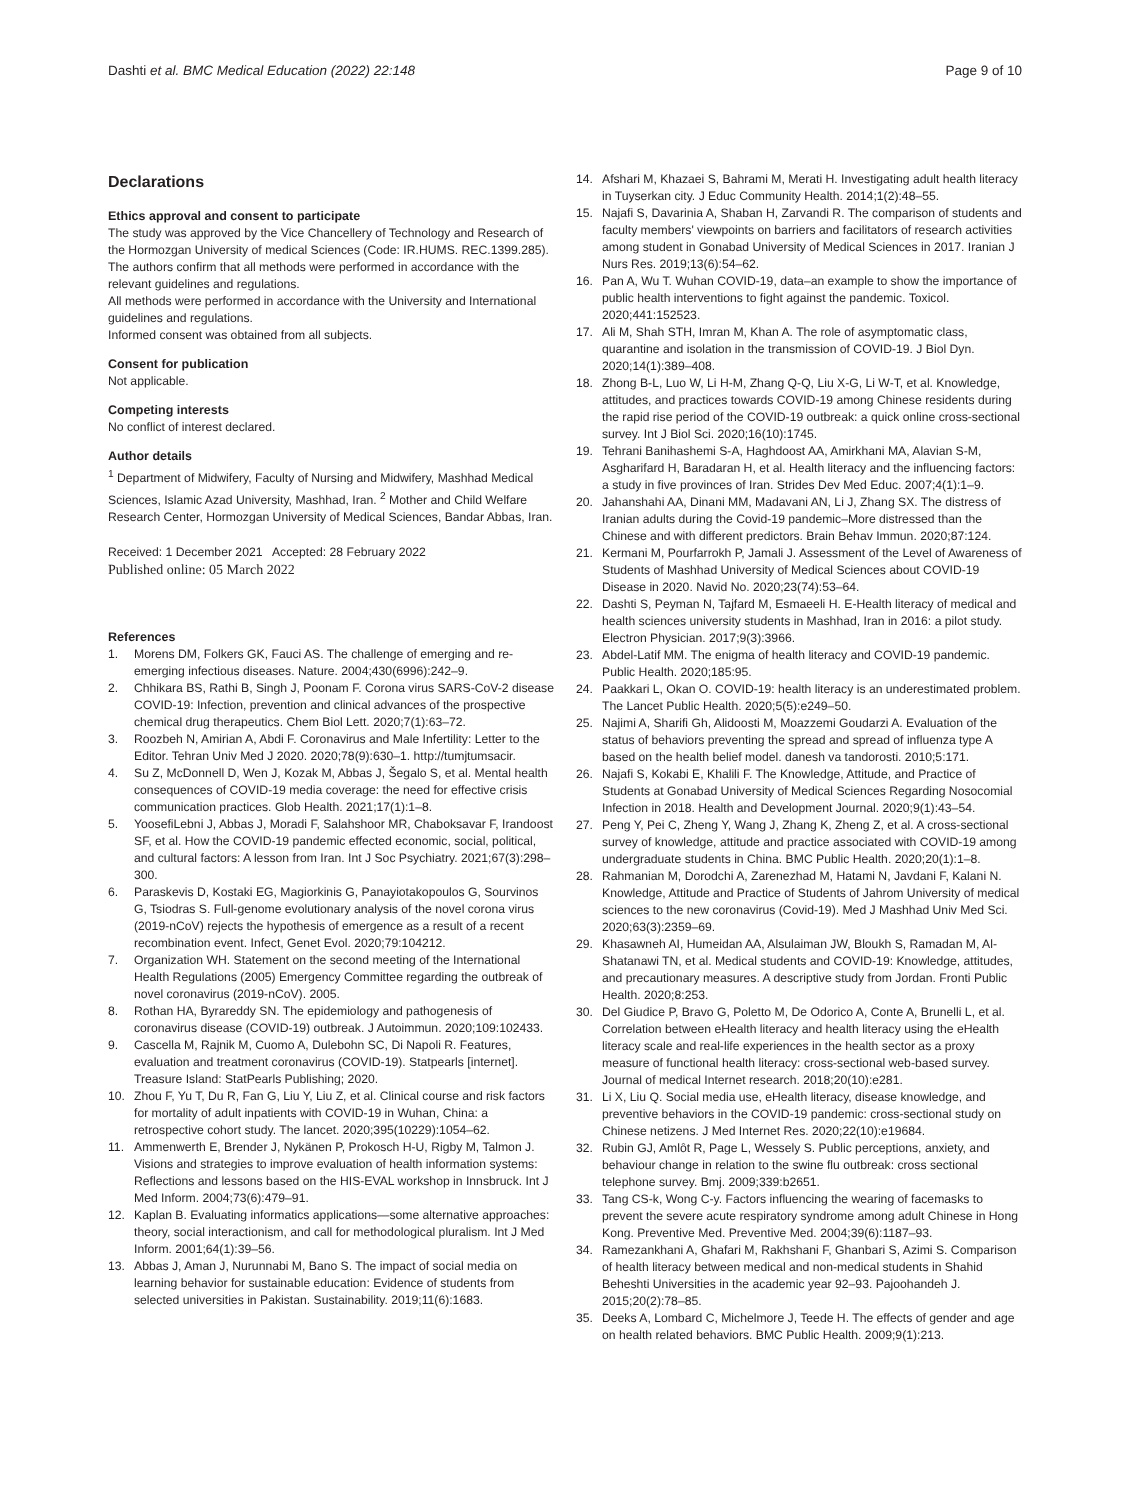Dashti et al. BMC Medical Education (2022) 22:148
Page 9 of 10
Declarations
Ethics approval and consent to participate
The study was approved by the Vice Chancellery of Technology and Research of the Hormozgan University of medical Sciences (Code: IR.HUMS. REC.1399.285). The authors confirm that all methods were performed in accordance with the relevant guidelines and regulations.
All methods were performed in accordance with the University and International guidelines and regulations.
Informed consent was obtained from all subjects.
Consent for publication
Not applicable.
Competing interests
No conflict of interest declared.
Author details
<sup>1</sup> Department of Midwifery, Faculty of Nursing and Midwifery, Mashhad Medical Sciences, Islamic Azad University, Mashhad, Iran. <sup>2</sup> Mother and Child Welfare Research Center, Hormozgan University of Medical Sciences, Bandar Abbas, Iran.
Received: 1 December 2021 Accepted: 28 February 2022
Published online: 05 March 2022
References
1. Morens DM, Folkers GK, Fauci AS. The challenge of emerging and re-emerging infectious diseases. Nature. 2004;430(6996):242–9.
2. Chhikara BS, Rathi B, Singh J, Poonam F. Corona virus SARS-CoV-2 disease COVID-19: Infection, prevention and clinical advances of the prospective chemical drug therapeutics. Chem Biol Lett. 2020;7(1):63–72.
3. Roozbeh N, Amirian A, Abdi F. Coronavirus and Male Infertility: Letter to the Editor. Tehran Univ Med J 2020. 2020;78(9):630–1. http://tumjtumsacir.
4. Su Z, McDonnell D, Wen J, Kozak M, Abbas J, Šegalo S, et al. Mental health consequences of COVID-19 media coverage: the need for effective crisis communication practices. Glob Health. 2021;17(1):1–8.
5. YoosefiLebni J, Abbas J, Moradi F, Salahshoor MR, Chaboksavar F, Irandoost SF, et al. How the COVID-19 pandemic effected economic, social, political, and cultural factors: A lesson from Iran. Int J Soc Psychiatry. 2021;67(3):298–300.
6. Paraskevis D, Kostaki EG, Magiorkinis G, Panayiotakopoulos G, Sourvinos G, Tsiodras S. Full-genome evolutionary analysis of the novel corona virus (2019-nCoV) rejects the hypothesis of emergence as a result of a recent recombination event. Infect, Genet Evol. 2020;79:104212.
7. Organization WH. Statement on the second meeting of the International Health Regulations (2005) Emergency Committee regarding the outbreak of novel coronavirus (2019-nCoV). 2005.
8. Rothan HA, Byrareddy SN. The epidemiology and pathogenesis of coronavirus disease (COVID-19) outbreak. J Autoimmun. 2020;109:102433.
9. Cascella M, Rajnik M, Cuomo A, Dulebohn SC, Di Napoli R. Features, evaluation and treatment coronavirus (COVID-19). Statpearls [internet]. Treasure Island: StatPearls Publishing; 2020.
10. Zhou F, Yu T, Du R, Fan G, Liu Y, Liu Z, et al. Clinical course and risk factors for mortality of adult inpatients with COVID-19 in Wuhan, China: a retrospective cohort study. The lancet. 2020;395(10229):1054–62.
11. Ammenwerth E, Brender J, Nykänen P, Prokosch H-U, Rigby M, Talmon J. Visions and strategies to improve evaluation of health information systems: Reflections and lessons based on the HIS-EVAL workshop in Innsbruck. Int J Med Inform. 2004;73(6):479–91.
12. Kaplan B. Evaluating informatics applications—some alternative approaches: theory, social interactionism, and call for methodological pluralism. Int J Med Inform. 2001;64(1):39–56.
13. Abbas J, Aman J, Nurunnabi M, Bano S. The impact of social media on learning behavior for sustainable education: Evidence of students from selected universities in Pakistan. Sustainability. 2019;11(6):1683.
14. Afshari M, Khazaei S, Bahrami M, Merati H. Investigating adult health literacy in Tuyserkan city. J Educ Community Health. 2014;1(2):48–55.
15. Najafi S, Davarinia A, Shaban H, Zarvandi R. The comparison of students and faculty members' viewpoints on barriers and facilitators of research activities among student in Gonabad University of Medical Sciences in 2017. Iranian J Nurs Res. 2019;13(6):54–62.
16. Pan A, Wu T. Wuhan COVID-19, data–an example to show the importance of public health interventions to fight against the pandemic. Toxicol. 2020;441:152523.
17. Ali M, Shah STH, Imran M, Khan A. The role of asymptomatic class, quarantine and isolation in the transmission of COVID-19. J Biol Dyn. 2020;14(1):389–408.
18. Zhong B-L, Luo W, Li H-M, Zhang Q-Q, Liu X-G, Li W-T, et al. Knowledge, attitudes, and practices towards COVID-19 among Chinese residents during the rapid rise period of the COVID-19 outbreak: a quick online cross-sectional survey. Int J Biol Sci. 2020;16(10):1745.
19. Tehrani Banihashemi S-A, Haghdoost AA, Amirkhani MA, Alavian S-M, Asgharifard H, Baradaran H, et al. Health literacy and the influencing factors: a study in five provinces of Iran. Strides Dev Med Educ. 2007;4(1):1–9.
20. Jahanshahi AA, Dinani MM, Madavani AN, Li J, Zhang SX. The distress of Iranian adults during the Covid-19 pandemic–More distressed than the Chinese and with different predictors. Brain Behav Immun. 2020;87:124.
21. Kermani M, Pourfarrokh P, Jamali J. Assessment of the Level of Awareness of Students of Mashhad University of Medical Sciences about COVID-19 Disease in 2020. Navid No. 2020;23(74):53–64.
22. Dashti S, Peyman N, Tajfard M, Esmaeeli H. E-Health literacy of medical and health sciences university students in Mashhad, Iran in 2016: a pilot study. Electron Physician. 2017;9(3):3966.
23. Abdel-Latif MM. The enigma of health literacy and COVID-19 pandemic. Public Health. 2020;185:95.
24. Paakkari L, Okan O. COVID-19: health literacy is an underestimated problem. The Lancet Public Health. 2020;5(5):e249–50.
25. Najimi A, Sharifi Gh, Alidoosti M, Moazzemi Goudarzi A. Evaluation of the status of behaviors preventing the spread and spread of influenza type A based on the health belief model. danesh va tandorosti. 2010;5:171.
26. Najafi S, Kokabi E, Khalili F. The Knowledge, Attitude, and Practice of Students at Gonabad University of Medical Sciences Regarding Nosocomial Infection in 2018. Health and Development Journal. 2020;9(1):43–54.
27. Peng Y, Pei C, Zheng Y, Wang J, Zhang K, Zheng Z, et al. A cross-sectional survey of knowledge, attitude and practice associated with COVID-19 among undergraduate students in China. BMC Public Health. 2020;20(1):1–8.
28. Rahmanian M, Dorodchi A, Zarenezhad M, Hatami N, Javdani F, Kalani N. Knowledge, Attitude and Practice of Students of Jahrom University of medical sciences to the new coronavirus (Covid-19). Med J Mashhad Univ Med Sci. 2020;63(3):2359–69.
29. Khasawneh AI, Humeidan AA, Alsulaiman JW, Bloukh S, Ramadan M, Al-Shatanawi TN, et al. Medical students and COVID-19: Knowledge, attitudes, and precautionary measures. A descriptive study from Jordan. Fronti Public Health. 2020;8:253.
30. Del Giudice P, Bravo G, Poletto M, De Odorico A, Conte A, Brunelli L, et al. Correlation between eHealth literacy and health literacy using the eHealth literacy scale and real-life experiences in the health sector as a proxy measure of functional health literacy: cross-sectional web-based survey. Journal of medical Internet research. 2018;20(10):e281.
31. Li X, Liu Q. Social media use, eHealth literacy, disease knowledge, and preventive behaviors in the COVID-19 pandemic: cross-sectional study on Chinese netizens. J Med Internet Res. 2020;22(10):e19684.
32. Rubin GJ, Amlôt R, Page L, Wessely S. Public perceptions, anxiety, and behaviour change in relation to the swine flu outbreak: cross sectional telephone survey. Bmj. 2009;339:b2651.
33. Tang CS-k, Wong C-y. Factors influencing the wearing of facemasks to prevent the severe acute respiratory syndrome among adult Chinese in Hong Kong. Preventive Med. Preventive Med. 2004;39(6):1187–93.
34. Ramezankhani A, Ghafari M, Rakhshani F, Ghanbari S, Azimi S. Comparison of health literacy between medical and non-medical students in Shahid Beheshti Universities in the academic year 92–93. Pajoohandeh J. 2015;20(2):78–85.
35. Deeks A, Lombard C, Michelmore J, Teede H. The effects of gender and age on health related behaviors. BMC Public Health. 2009;9(1):213.